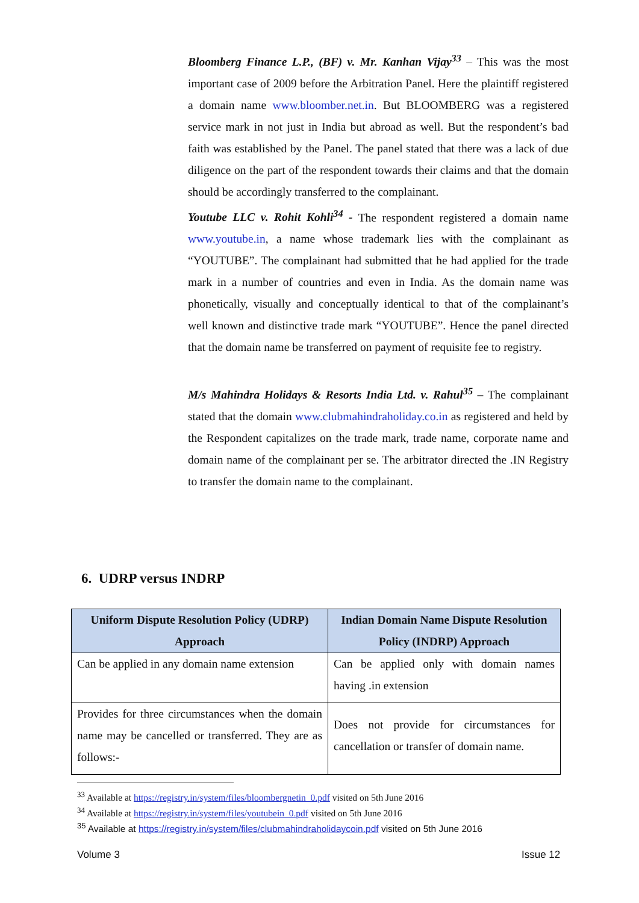Bloomberg Finance L.P., (BF) v. Mr. Kanhan Vijay<sup>33</sup> – This was the most important case of 2009 before the Arbitration Panel. Here the plaintiff registered a domain name www.bloomber.net.in. But BLOOMBERG was a registered service mark in not just in India but abroad as well. But the respondent’s bad faith was established by the Panel. The panel stated that there was a lack of due diligence on the part of the respondent towards their claims and that the domain should be accordingly transferred to the complainant.
Youtube LLC v. Rohit Kohli<sup>34</sup> - The respondent registered a domain name www.youtube.in, a name whose trademark lies with the complainant as “YOUTUBE”. The complainant had submitted that he had applied for the trade mark in a number of countries and even in India. As the domain name was phonetically, visually and conceptually identical to that of the complainant’s well known and distinctive trade mark “YOUTUBE”. Hence the panel directed that the domain name be transferred on payment of requisite fee to registry.
M/s Mahindra Holidays & Resorts India Ltd. v. Rahul<sup>35</sup> – The complainant stated that the domain www.clubmahindraholiday.co.in as registered and held by the Respondent capitalizes on the trade mark, trade name, corporate name and domain name of the complainant per se. The arbitrator directed the .IN Registry to transfer the domain name to the complainant.
6. UDRP versus INDRP
| Uniform Dispute Resolution Policy (UDRP) Approach | Indian Domain Name Dispute Resolution Policy (INDRP) Approach |
| --- | --- |
| Can be applied in any domain name extension | Can be applied only with domain names having .in extension |
| Provides for three circumstances when the domain name may be cancelled or transferred. They are as follows:- | Does not provide for circumstances for cancellation or transfer of domain name. |
<sup>33</sup> Available at https://registry.in/system/files/bloombergnetin_0.pdf visited on 5th June 2016
<sup>34</sup> Available at https://registry.in/system/files/youtubein_0.pdf visited on 5th June 2016
<sup>35</sup> Available at https://registry.in/system/files/clubmahindraholidaycoin.pdf visited on 5th June 2016
Volume 3 Issue 12